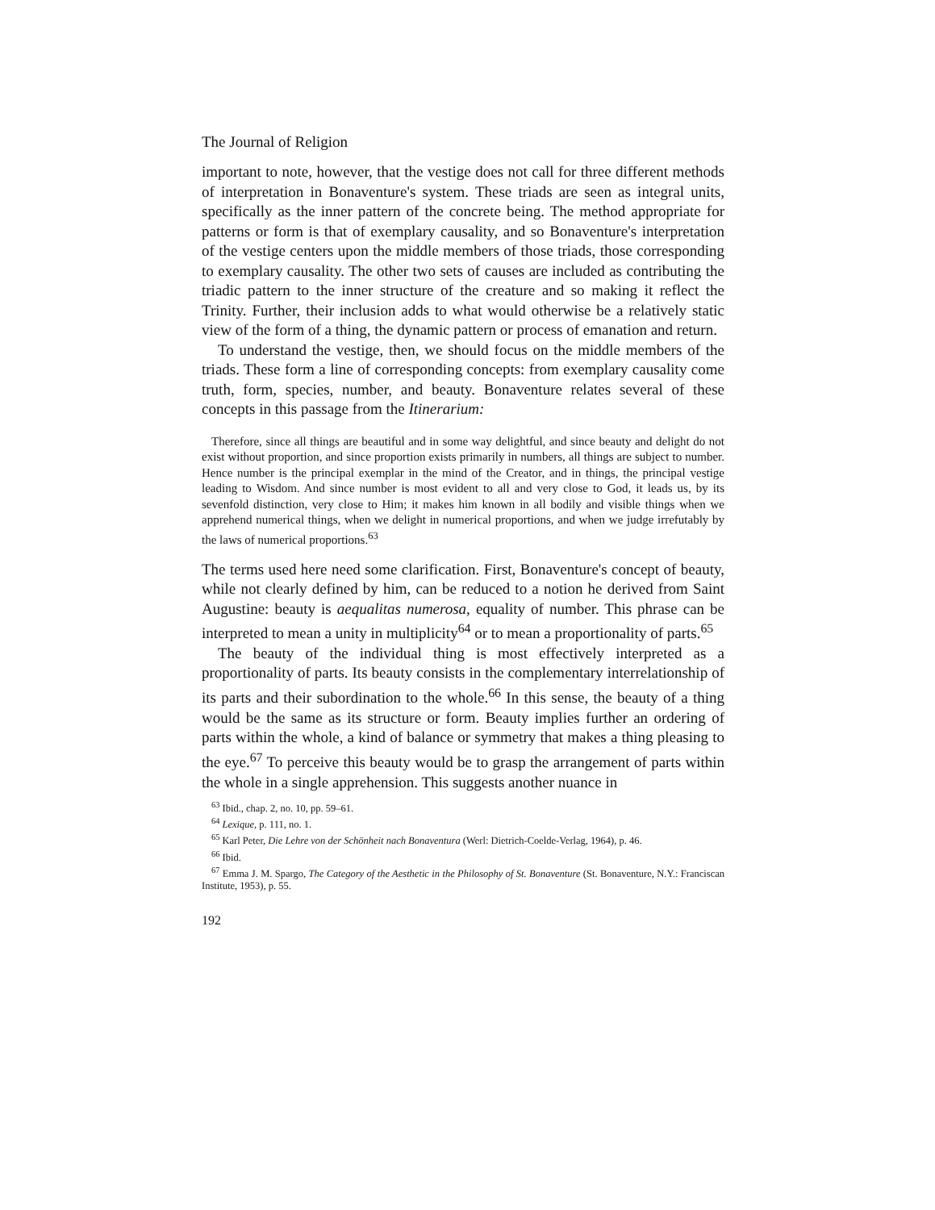The Journal of Religion
important to note, however, that the vestige does not call for three different methods of interpretation in Bonaventure's system. These triads are seen as integral units, specifically as the inner pattern of the concrete being. The method appropriate for patterns or form is that of exemplary causality, and so Bonaventure's interpretation of the vestige centers upon the middle members of those triads, those corresponding to exemplary causality. The other two sets of causes are included as contributing the triadic pattern to the inner structure of the creature and so making it reflect the Trinity. Further, their inclusion adds to what would otherwise be a relatively static view of the form of a thing, the dynamic pattern or process of emanation and return.
To understand the vestige, then, we should focus on the middle members of the triads. These form a line of corresponding concepts: from exemplary causality come truth, form, species, number, and beauty. Bonaventure relates several of these concepts in this passage from the Itinerarium:
Therefore, since all things are beautiful and in some way delightful, and since beauty and delight do not exist without proportion, and since proportion exists primarily in numbers, all things are subject to number. Hence number is the principal exemplar in the mind of the Creator, and in things, the principal vestige leading to Wisdom. And since number is most evident to all and very close to God, it leads us, by its sevenfold distinction, very close to Him; it makes him known in all bodily and visible things when we apprehend numerical things, when we delight in numerical proportions, and when we judge irrefutably by the laws of numerical proportions.<sup>63</sup>
The terms used here need some clarification. First, Bonaventure's concept of beauty, while not clearly defined by him, can be reduced to a notion he derived from Saint Augustine: beauty is aequalitas numerosa, equality of number. This phrase can be interpreted to mean a unity in multiplicity<sup>64</sup> or to mean a proportionality of parts.<sup>65</sup>
The beauty of the individual thing is most effectively interpreted as a proportionality of parts. Its beauty consists in the complementary interrelationship of its parts and their subordination to the whole.<sup>66</sup> In this sense, the beauty of a thing would be the same as its structure or form. Beauty implies further an ordering of parts within the whole, a kind of balance or symmetry that makes a thing pleasing to the eye.<sup>67</sup> To perceive this beauty would be to grasp the arrangement of parts within the whole in a single apprehension. This suggests another nuance in
<sup>63</sup> Ibid., chap. 2, no. 10, pp. 59–61.
<sup>64</sup> Lexique, p. 111, no. 1.
<sup>65</sup> Karl Peter, Die Lehre von der Schönheit nach Bonaventura (Werl: Dietrich-Coelde-Verlag, 1964), p. 46.
<sup>66</sup> Ibid.
<sup>67</sup> Emma J. M. Spargo, The Category of the Aesthetic in the Philosophy of St. Bonaventure (St. Bonaventure, N.Y.: Franciscan Institute, 1953), p. 55.
192